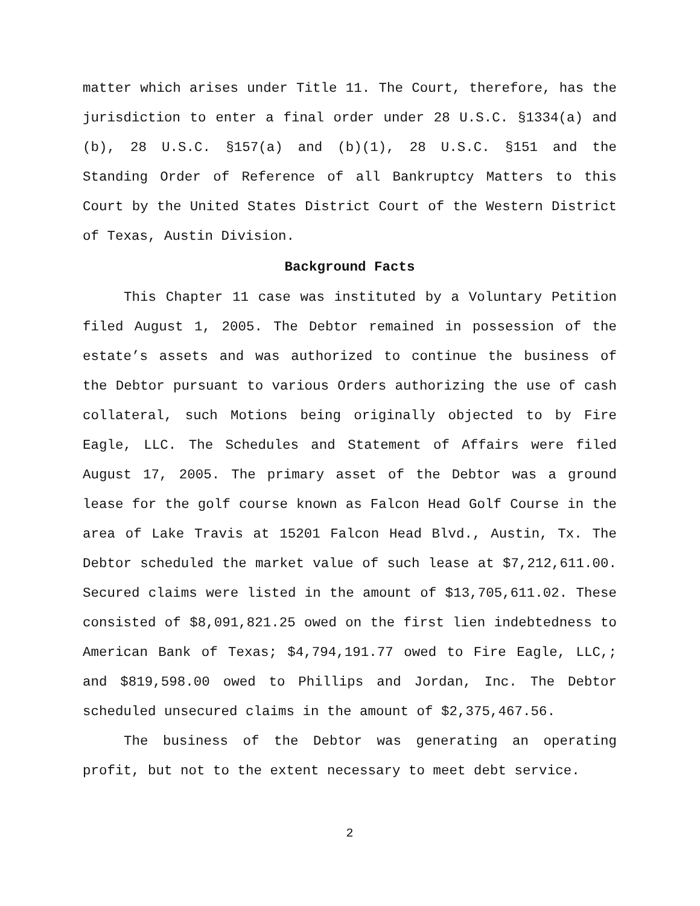matter which arises under Title 11. The Court, therefore, has the jurisdiction to enter a final order under 28 U.S.C. §1334(a) and (b), 28 U.S.C. §157(a) and (b)(1), 28 U.S.C. §151 and the Standing Order of Reference of all Bankruptcy Matters to this Court by the United States District Court of the Western District of Texas, Austin Division.
Background Facts
This Chapter 11 case was instituted by a Voluntary Petition filed August 1, 2005. The Debtor remained in possession of the estate’s assets and was authorized to continue the business of the Debtor pursuant to various Orders authorizing the use of cash collateral, such Motions being originally objected to by Fire Eagle, LLC. The Schedules and Statement of Affairs were filed August 17, 2005. The primary asset of the Debtor was a ground lease for the golf course known as Falcon Head Golf Course in the area of Lake Travis at 15201 Falcon Head Blvd., Austin, Tx. The Debtor scheduled the market value of such lease at $7,212,611.00. Secured claims were listed in the amount of $13,705,611.02. These consisted of $8,091,821.25 owed on the first lien indebtedness to American Bank of Texas; $4,794,191.77 owed to Fire Eagle, LLC,; and $819,598.00 owed to Phillips and Jordan, Inc. The Debtor scheduled unsecured claims in the amount of $2,375,467.56.
The business of the Debtor was generating an operating profit, but not to the extent necessary to meet debt service.
2